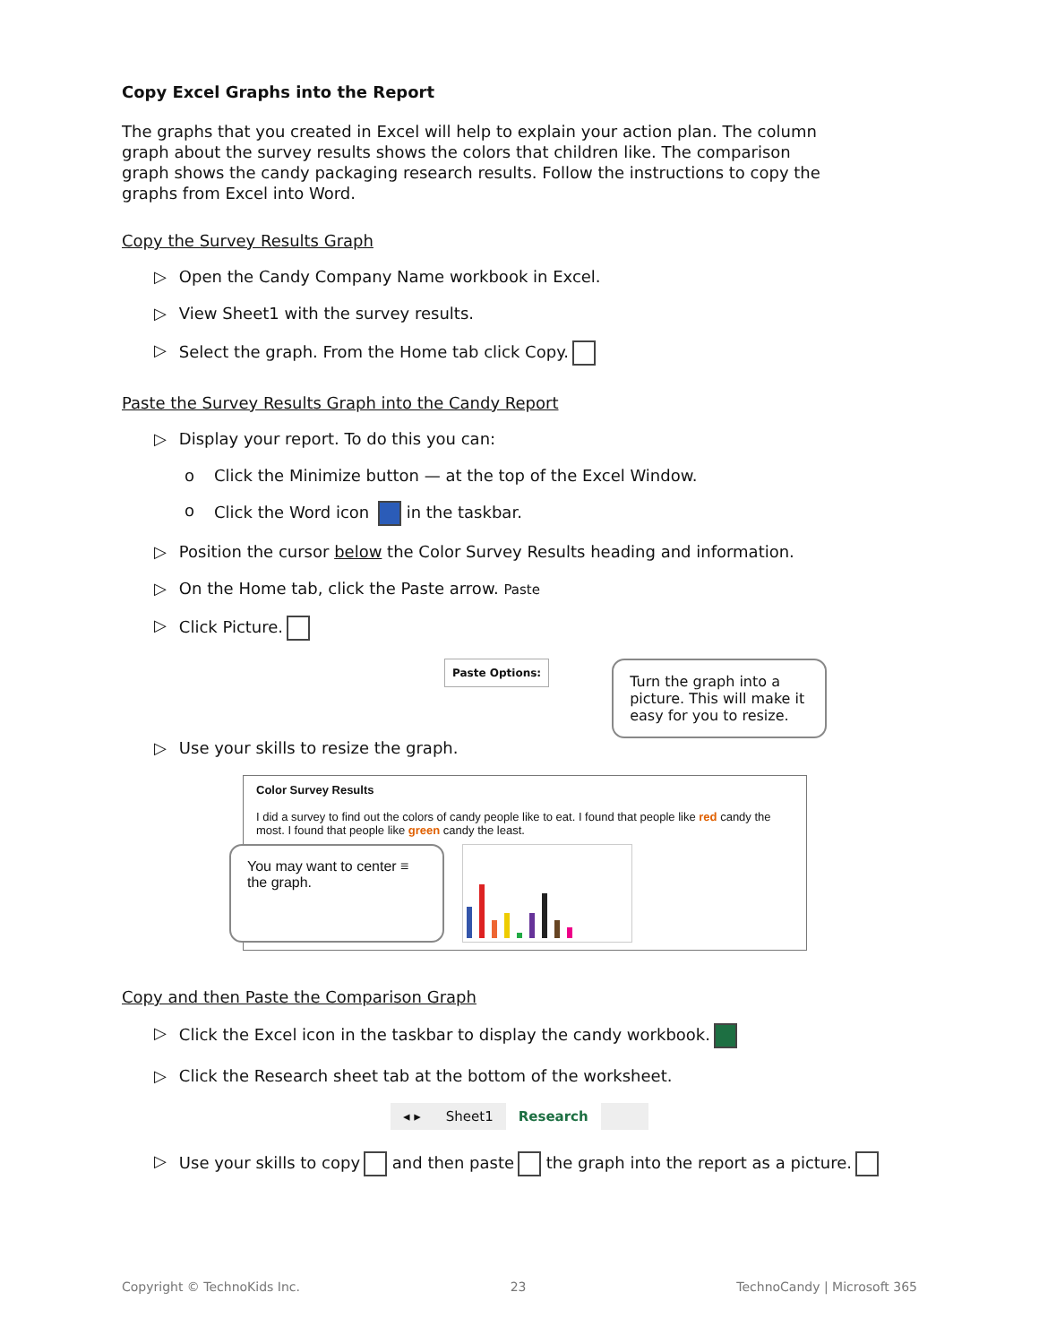Copy Excel Graphs into the Report
The graphs that you created in Excel will help to explain your action plan. The column graph about the survey results shows the colors that children like. The comparison graph shows the candy packaging research results. Follow the instructions to copy the graphs from Excel into Word.
Copy the Survey Results Graph
▷ Open the Candy Company Name workbook in Excel.
▷ View Sheet1 with the survey results.
▷ Select the graph. From the Home tab click Copy.
Paste the Survey Results Graph into the Candy Report
▷ Display your report. To do this you can:
o Click the Minimize button — at the top of the Excel Window.
o Click the Word icon in the taskbar.
▷ Position the cursor below the Color Survey Results heading and information.
▷ On the Home tab, click the Paste arrow. Paste
▷ Click Picture.
Paste Options:
Turn the graph into a picture. This will make it easy for you to resize.
▷ Use your skills to resize the graph.
Color Survey Results
I did a survey to find out the colors of candy people like to eat. I found that people like red candy the most. I found that people like green candy the least.
You may want to center ≡ the graph.
Copy and then Paste the Comparison Graph
▷ Click the Excel icon in the taskbar to display the candy workbook.
▷ Click the Research sheet tab at the bottom of the worksheet.
◂ ▸ Sheet1 Research
▷ Use your skills to copy and then paste the graph into the report as a picture.
Copyright © TechnoKids Inc. 23 TechnoCandy | Microsoft 365